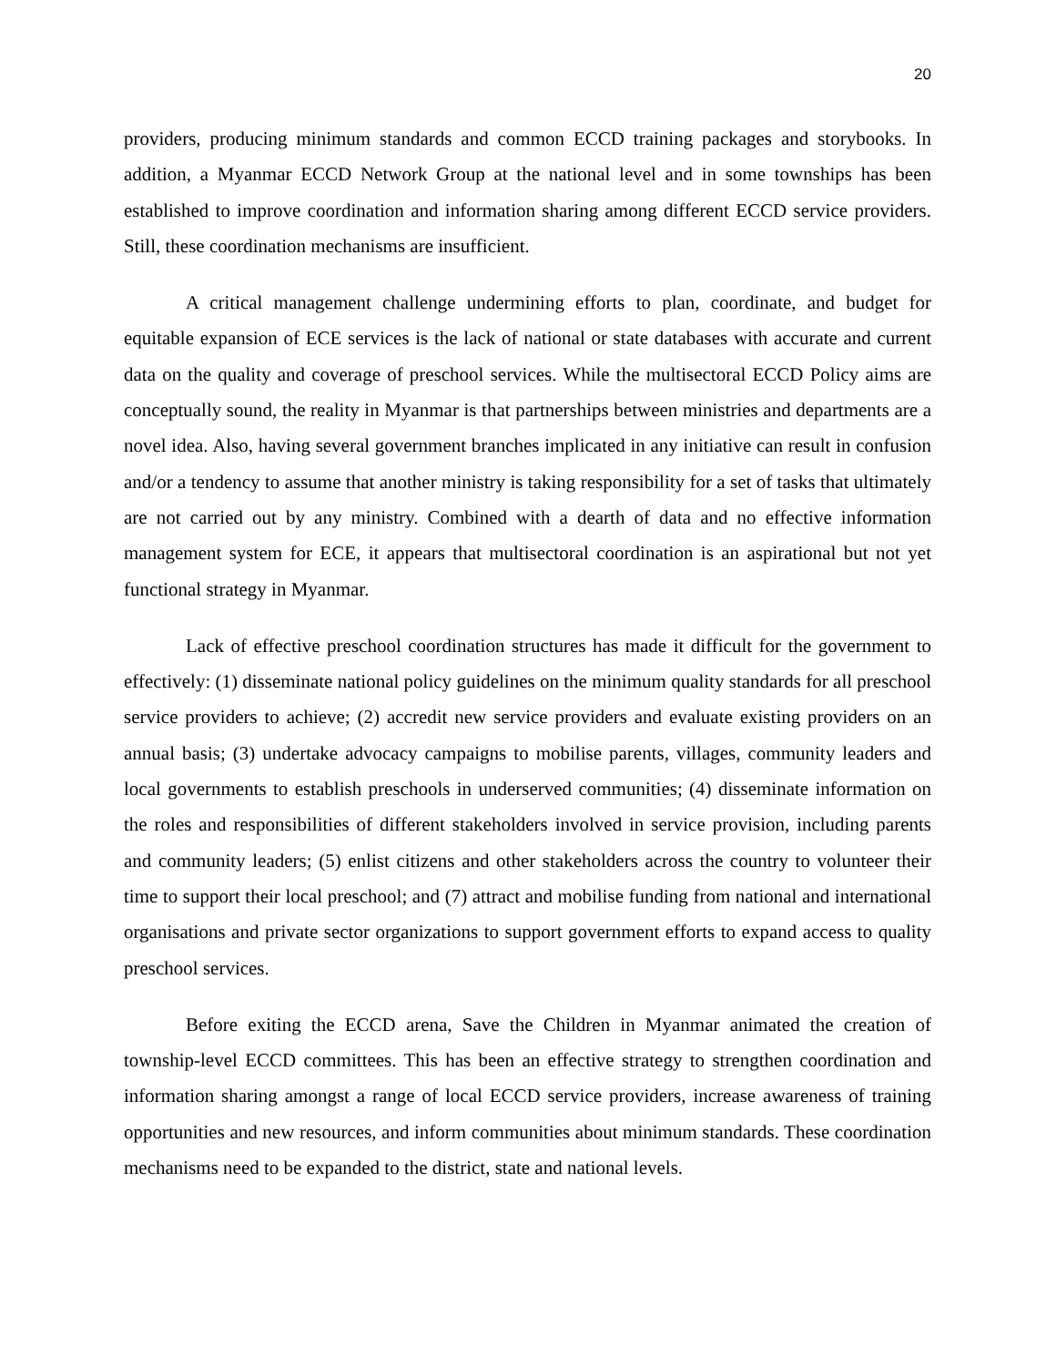20
providers, producing minimum standards and common ECCD training packages and storybooks. In addition, a Myanmar ECCD Network Group at the national level and in some townships has been established to improve coordination and information sharing among different ECCD service providers. Still, these coordination mechanisms are insufficient.
A critical management challenge undermining efforts to plan, coordinate, and budget for equitable expansion of ECE services is the lack of national or state databases with accurate and current data on the quality and coverage of preschool services. While the multisectoral ECCD Policy aims are conceptually sound, the reality in Myanmar is that partnerships between ministries and departments are a novel idea. Also, having several government branches implicated in any initiative can result in confusion and/or a tendency to assume that another ministry is taking responsibility for a set of tasks that ultimately are not carried out by any ministry. Combined with a dearth of data and no effective information management system for ECE, it appears that multisectoral coordination is an aspirational but not yet functional strategy in Myanmar.
Lack of effective preschool coordination structures has made it difficult for the government to effectively: (1) disseminate national policy guidelines on the minimum quality standards for all preschool service providers to achieve; (2) accredit new service providers and evaluate existing providers on an annual basis; (3) undertake advocacy campaigns to mobilise parents, villages, community leaders and local governments to establish preschools in underserved communities; (4) disseminate information on the roles and responsibilities of different stakeholders involved in service provision, including parents and community leaders; (5) enlist citizens and other stakeholders across the country to volunteer their time to support their local preschool; and (7) attract and mobilise funding from national and international organisations and private sector organizations to support government efforts to expand access to quality preschool services.
Before exiting the ECCD arena, Save the Children in Myanmar animated the creation of township-level ECCD committees. This has been an effective strategy to strengthen coordination and information sharing amongst a range of local ECCD service providers, increase awareness of training opportunities and new resources, and inform communities about minimum standards. These coordination mechanisms need to be expanded to the district, state and national levels.